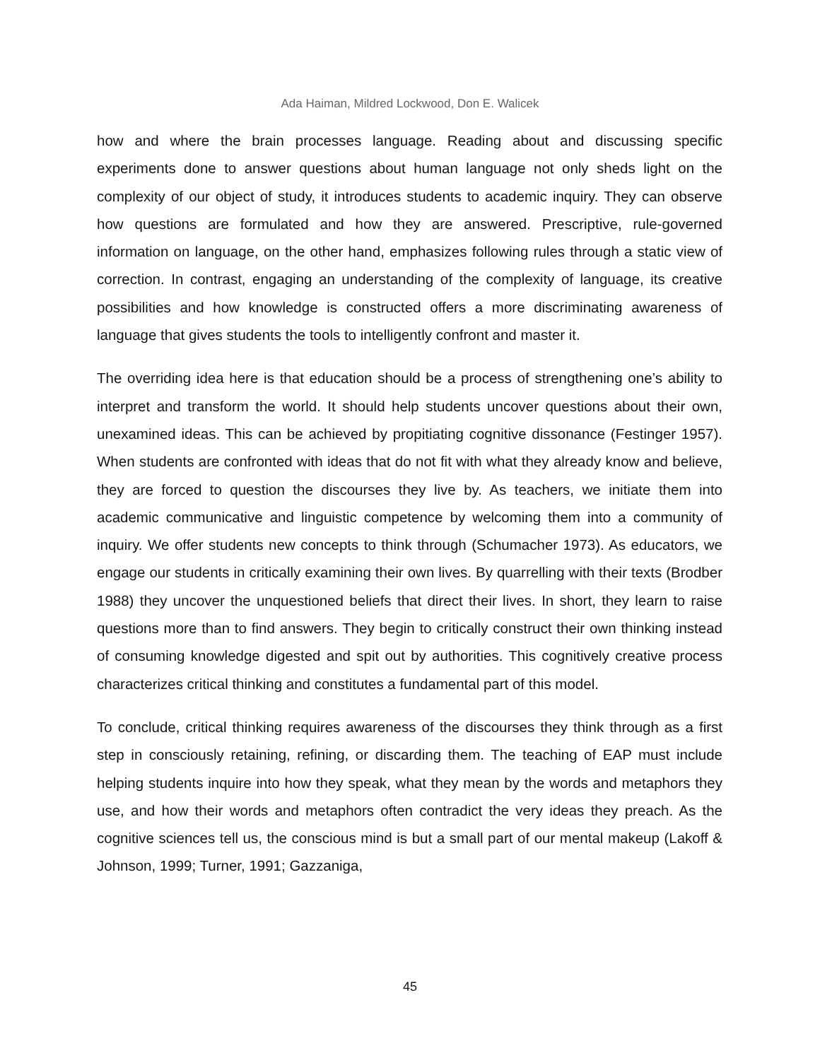Ada Haiman, Mildred Lockwood, Don E. Walicek
how and where the brain processes language. Reading about and discussing specific experiments done to answer questions about human language not only sheds light on the complexity of our object of study, it introduces students to academic inquiry. They can observe how questions are formulated and how they are answered. Prescriptive, rule-governed information on language, on the other hand, emphasizes following rules through a static view of correction. In contrast, engaging an understanding of the complexity of language, its creative possibilities and how knowledge is constructed offers a more discriminating awareness of language that gives students the tools to intelligently confront and master it.
The overriding idea here is that education should be a process of strengthening one’s ability to interpret and transform the world. It should help students uncover questions about their own, unexamined ideas. This can be achieved by propitiating cognitive dissonance (Festinger 1957). When students are confronted with ideas that do not fit with what they already know and believe, they are forced to question the discourses they live by. As teachers, we initiate them into academic communicative and linguistic competence by welcoming them into a community of inquiry. We offer students new concepts to think through (Schumacher 1973). As educators, we engage our students in critically examining their own lives. By quarrelling with their texts (Brodber 1988) they uncover the unquestioned beliefs that direct their lives. In short, they learn to raise questions more than to find answers. They begin to critically construct their own thinking instead of consuming knowledge digested and spit out by authorities. This cognitively creative process characterizes critical thinking and constitutes a fundamental part of this model.
To conclude, critical thinking requires awareness of the discourses they think through as a first step in consciously retaining, refining, or discarding them. The teaching of EAP must include helping students inquire into how they speak, what they mean by the words and metaphors they use, and how their words and metaphors often contradict the very ideas they preach. As the cognitive sciences tell us, the conscious mind is but a small part of our mental makeup (Lakoff & Johnson, 1999; Turner, 1991; Gazzaniga,
45